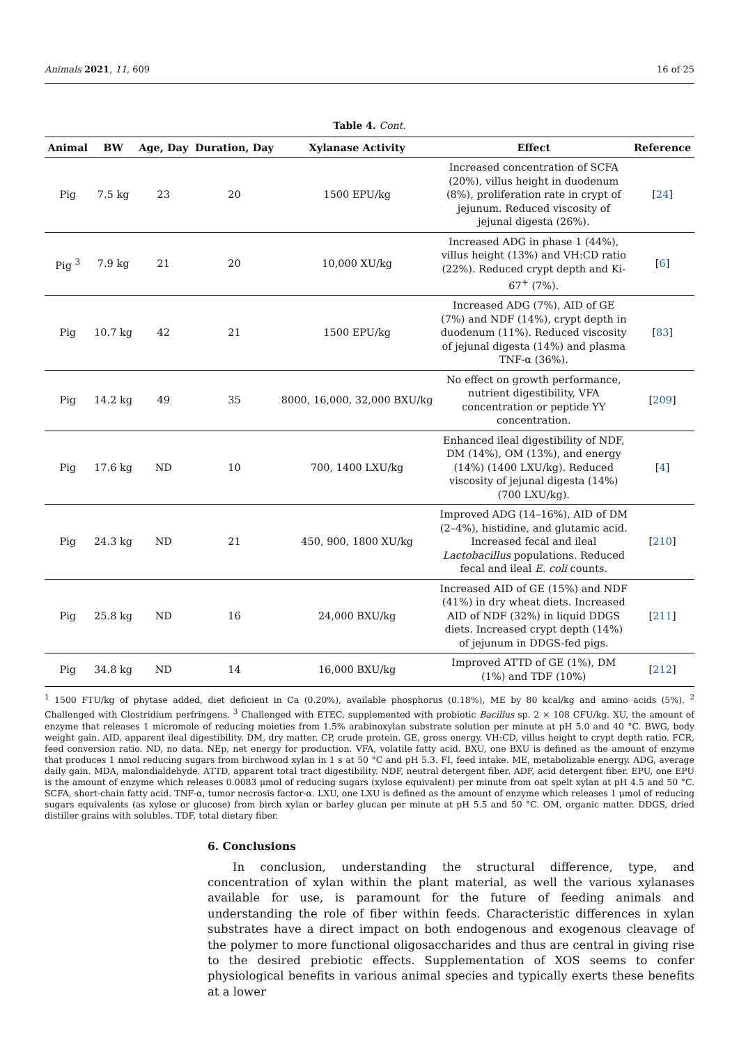Animals 2021, 11, 609 16 of 25
Table 4. Cont.
| Animal | BW | Age, Day | Duration, Day | Xylanase Activity | Effect | Reference |
| --- | --- | --- | --- | --- | --- | --- |
| Pig | 7.5 kg | 23 | 20 | 1500 EPU/kg | Increased concentration of SCFA (20%), villus height in duodenum (8%), proliferation rate in crypt of jejunum. Reduced viscosity of jejunal digesta (26%). | [ 24 ] |
| Pig <sup>3</sup> | 7.9 kg | 21 | 20 | 10,000 XU/kg | Increased ADG in phase 1 (44%), villus height (13%) and VH:CD ratio (22%). Reduced crypt depth and Ki-67<sup>+</sup> (7%). | [ 6 ] |
| Pig | 10.7 kg | 42 | 21 | 1500 EPU/kg | Increased ADG (7%), AID of GE (7%) and NDF (14%), crypt depth in duodenum (11%). Reduced viscosity of jejunal digesta (14%) and plasma TNF-α (36%). | [ 83 ] |
| Pig | 14.2 kg | 49 | 35 | 8000, 16,000, 32,000 BXU/kg | No effect on growth performance, nutrient digestibility, VFA concentration or peptide YY concentration. | [ 209 ] |
| Pig | 17.6 kg | ND | 10 | 700, 1400 LXU/kg | Enhanced ileal digestibility of NDF, DM (14%), OM (13%), and energy (14%) (1400 LXU/kg). Reduced viscosity of jejunal digesta (14%) (700 LXU/kg). | [ 4 ] |
| Pig | 24.3 kg | ND | 21 | 450, 900, 1800 XU/kg | Improved ADG (14–16%), AID of DM (2–4%), histidine, and glutamic acid. Increased fecal and ileal Lactobacillus populations. Reduced fecal and ileal E. coli counts. | [ 210 ] |
| Pig | 25.8 kg | ND | 16 | 24,000 BXU/kg | Increased AID of GE (15%) and NDF (41%) in dry wheat diets. Increased AID of NDF (32%) in liquid DDGS diets. Increased crypt depth (14%) of jejunum in DDGS-fed pigs. | [ 211 ] |
| Pig | 34.8 kg | ND | 14 | 16,000 BXU/kg | Improved ATTD of GE (1%), DM (1%) and TDF (10%) | [ 212 ] |
<sup>1</sup> 1500 FTU/kg of phytase added, diet deficient in Ca (0.20%), available phosphorus (0.18%), ME by 80 kcal/kg and amino acids (5%). <sup>2</sup> Challenged with Clostridium perfringens. <sup>3</sup> Challenged with ETEC, supplemented with probiotic Bacillus sp. 2 × 108 CFU/kg. XU, the amount of enzyme that releases 1 micromole of reducing moieties from 1.5% arabinoxylan substrate solution per minute at pH 5.0 and 40 °C. BWG, body weight gain. AID, apparent ileal digestibility. DM, dry matter. CP, crude protein. GE, gross energy. VH:CD, villus height to crypt depth ratio. FCR, feed conversion ratio. ND, no data. NEp, net energy for production. VFA, volatile fatty acid. BXU, one BXU is defined as the amount of enzyme that produces 1 nmol reducing sugars from birchwood xylan in 1 s at 50 °C and pH 5.3. FI, feed intake. ME, metabolizable energy. ADG, average daily gain. MDA, malondialdehyde. ATTD, apparent total tract digestibility. NDF, neutral detergent fiber. ADF, acid detergent fiber. EPU, one EPU is the amount of enzyme which releases 0.0083 μmol of reducing sugars (xylose equivalent) per minute from oat spelt xylan at pH 4.5 and 50 °C. SCFA, short-chain fatty acid. TNF-α, tumor necrosis factor-α. LXU, one LXU is defined as the amount of enzyme which releases 1 μmol of reducing sugars equivalents (as xylose or glucose) from birch xylan or barley glucan per minute at pH 5.5 and 50 °C. OM, organic matter. DDGS, dried distiller grains with solubles. TDF, total dietary fiber.
6. Conclusions
In conclusion, understanding the structural difference, type, and concentration of xylan within the plant material, as well the various xylanases available for use, is paramount for the future of feeding animals and understanding the role of fiber within feeds. Characteristic differences in xylan substrates have a direct impact on both endogenous and exogenous cleavage of the polymer to more functional oligosaccharides and thus are central in giving rise to the desired prebiotic effects. Supplementation of XOS seems to confer physiological benefits in various animal species and typically exerts these benefits at a lower